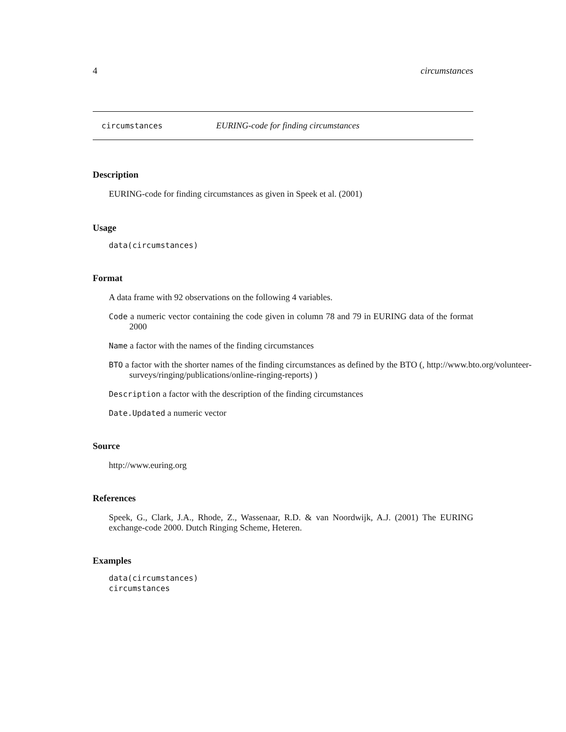4 circumstances
circumstances EURING-code for finding circumstances
Description
EURING-code for finding circumstances as given in Speek et al. (2001)
Usage
data(circumstances)
Format
A data frame with 92 observations on the following 4 variables.
Code a numeric vector containing the code given in column 78 and 79 in EURING data of the format 2000
Name a factor with the names of the finding circumstances
BTO a factor with the shorter names of the finding circumstances as defined by the BTO (, http://www.bto.org/volunteer-surveys/ringing/publications/online-ringing-reports) )
Description a factor with the description of the finding circumstances
Date.Updated a numeric vector
Source
http://www.euring.org
References
Speek, G., Clark, J.A., Rhode, Z., Wassenaar, R.D. & van Noordwijk, A.J. (2001) The EURING exchange-code 2000. Dutch Ringing Scheme, Heteren.
Examples
data(circumstances)
circumstances